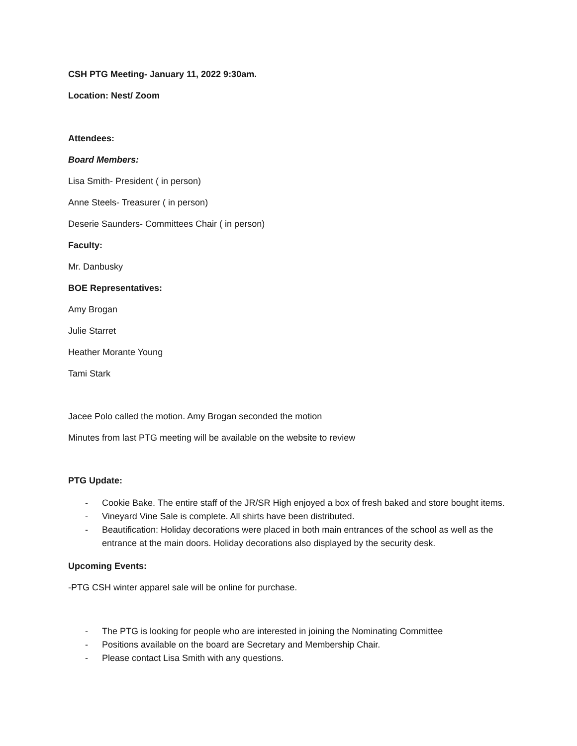CSH PTG Meeting- January 11, 2022 9:30am.
Location: Nest/ Zoom
Attendees:
Board Members:
Lisa Smith- President ( in person)
Anne Steels- Treasurer ( in person)
Deserie Saunders- Committees Chair ( in person)
Faculty:
Mr. Danbusky
BOE Representatives:
Amy Brogan
Julie Starret
Heather Morante Young
Tami Stark
Jacee Polo called the motion. Amy Brogan seconded the motion
Minutes from last PTG meeting will be available on the website to review
PTG Update:
- Cookie Bake. The entire staff of the JR/SR High enjoyed a box of fresh baked and store bought items.
- Vineyard Vine Sale is complete. All shirts have been distributed.
- Beautification: Holiday decorations were placed in both main entrances of the school as well as the entrance at the main doors. Holiday decorations also displayed by the security desk.
Upcoming Events:
-PTG CSH winter apparel sale will be online for purchase.
- The PTG is looking for people who are interested in joining the Nominating Committee
- Positions available on the board are Secretary and Membership Chair.
- Please contact Lisa Smith with any questions.